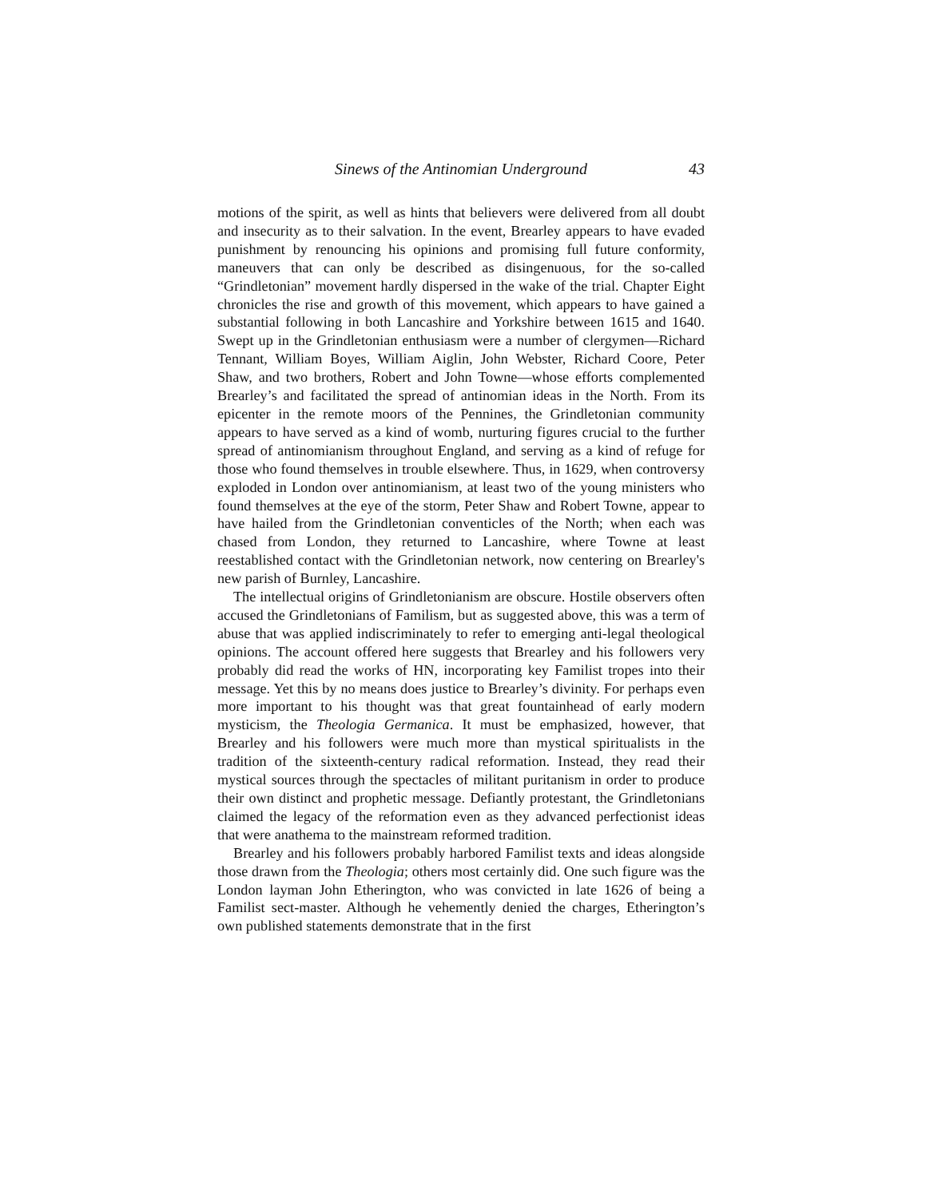Sinews of the Antinomian Underground 43
motions of the spirit, as well as hints that believers were delivered from all doubt and insecurity as to their salvation. In the event, Brearley appears to have evaded punishment by renouncing his opinions and promising full future conformity, maneuvers that can only be described as disingenuous, for the so-called “Grindletonian” movement hardly dispersed in the wake of the trial. Chapter Eight chronicles the rise and growth of this movement, which appears to have gained a substantial following in both Lancashire and Yorkshire between 1615 and 1640. Swept up in the Grindletonian enthusiasm were a number of clergymen—Richard Tennant, William Boyes, William Aiglin, John Webster, Richard Coore, Peter Shaw, and two brothers, Robert and John Towne—whose efforts complemented Brearley’s and facilitated the spread of antinomian ideas in the North. From its epicenter in the remote moors of the Pennines, the Grindletonian community appears to have served as a kind of womb, nurturing figures crucial to the further spread of antinomianism throughout England, and serving as a kind of refuge for those who found themselves in trouble elsewhere. Thus, in 1629, when controversy exploded in London over antinomianism, at least two of the young ministers who found themselves at the eye of the storm, Peter Shaw and Robert Towne, appear to have hailed from the Grindletonian conventicles of the North; when each was chased from London, they returned to Lancashire, where Towne at least reestablished contact with the Grindletonian network, now centering on Brearley's new parish of Burnley, Lancashire.
The intellectual origins of Grindletonianism are obscure. Hostile observers often accused the Grindletonians of Familism, but as suggested above, this was a term of abuse that was applied indiscriminately to refer to emerging anti-legal theological opinions. The account offered here suggests that Brearley and his followers very probably did read the works of HN, incorporating key Familist tropes into their message. Yet this by no means does justice to Brearley’s divinity. For perhaps even more important to his thought was that great fountainhead of early modern mysticism, the Theologia Germanica. It must be emphasized, however, that Brearley and his followers were much more than mystical spiritualists in the tradition of the sixteenth-century radical reformation. Instead, they read their mystical sources through the spectacles of militant puritanism in order to produce their own distinct and prophetic message. Defiantly protestant, the Grindletonians claimed the legacy of the reformation even as they advanced perfectionist ideas that were anathema to the mainstream reformed tradition.
Brearley and his followers probably harbored Familist texts and ideas alongside those drawn from the Theologia; others most certainly did. One such figure was the London layman John Etherington, who was convicted in late 1626 of being a Familist sect-master. Although he vehemently denied the charges, Etherington’s own published statements demonstrate that in the first